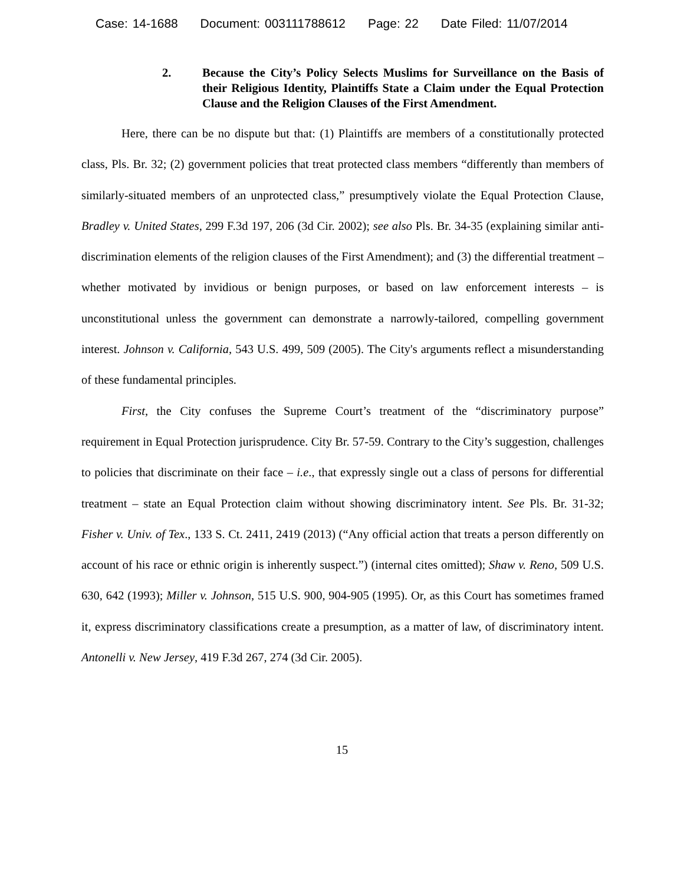Case: 14-1688 Document: 003111788612 Page: 22 Date Filed: 11/07/2014
2. Because the City’s Policy Selects Muslims for Surveillance on the Basis of their Religious Identity, Plaintiffs State a Claim under the Equal Protection Clause and the Religion Clauses of the First Amendment.
Here, there can be no dispute but that: (1) Plaintiffs are members of a constitutionally protected class, Pls. Br. 32; (2) government policies that treat protected class members “differently than members of similarly-situated members of an unprotected class,” presumptively violate the Equal Protection Clause, Bradley v. United States, 299 F.3d 197, 206 (3d Cir. 2002); see also Pls. Br. 34-35 (explaining similar anti-discrimination elements of the religion clauses of the First Amendment); and (3) the differential treatment – whether motivated by invidious or benign purposes, or based on law enforcement interests – is unconstitutional unless the government can demonstrate a narrowly-tailored, compelling government interest. Johnson v. California, 543 U.S. 499, 509 (2005). The City's arguments reflect a misunderstanding of these fundamental principles.
First, the City confuses the Supreme Court’s treatment of the “discriminatory purpose” requirement in Equal Protection jurisprudence. City Br. 57-59. Contrary to the City’s suggestion, challenges to policies that discriminate on their face – i.e., that expressly single out a class of persons for differential treatment – state an Equal Protection claim without showing discriminatory intent. See Pls. Br. 31-32; Fisher v. Univ. of Tex., 133 S. Ct. 2411, 2419 (2013) (“Any official action that treats a person differently on account of his race or ethnic origin is inherently suspect.”) (internal cites omitted); Shaw v. Reno, 509 U.S. 630, 642 (1993); Miller v. Johnson, 515 U.S. 900, 904-905 (1995). Or, as this Court has sometimes framed it, express discriminatory classifications create a presumption, as a matter of law, of discriminatory intent. Antonelli v. New Jersey, 419 F.3d 267, 274 (3d Cir. 2005).
15